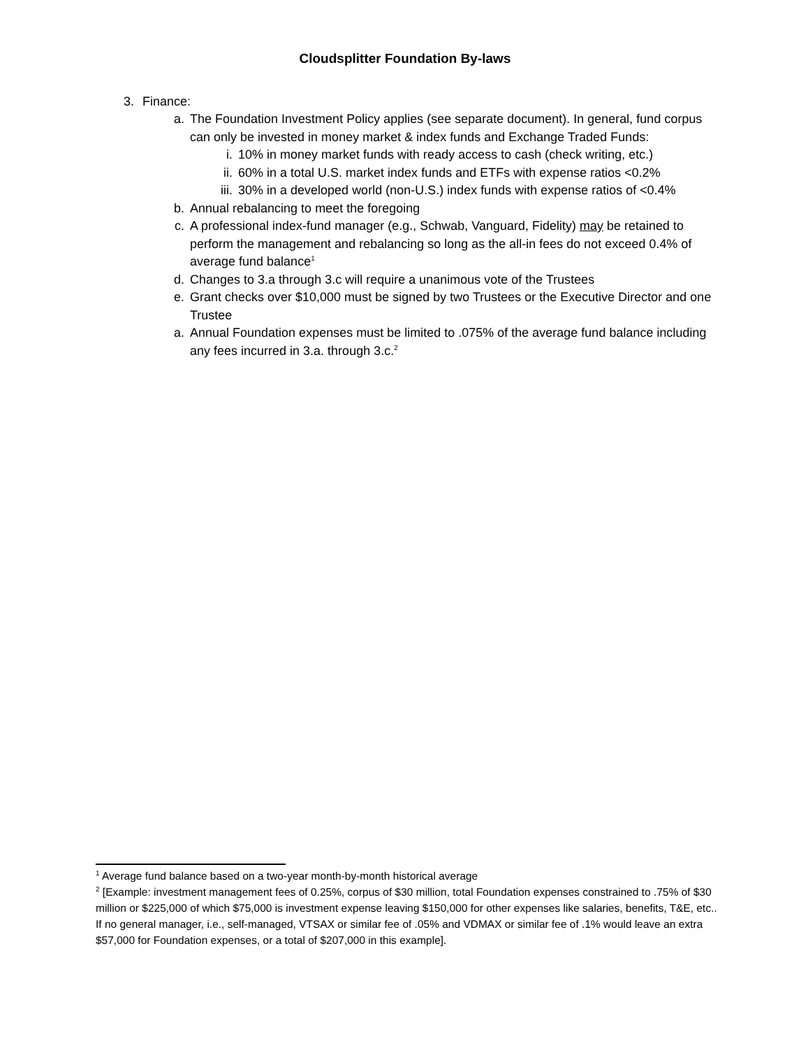Cloudsplitter Foundation By-laws
3. Finance:
a. The Foundation Investment Policy applies (see separate document). In general, fund corpus can only be invested in money market & index funds and Exchange Traded Funds:
i. 10% in money market funds with ready access to cash (check writing, etc.)
ii. 60% in a total U.S. market index funds and ETFs with expense ratios <0.2%
iii. 30% in a developed world (non-U.S.) index funds with expense ratios of <0.4%
b. Annual rebalancing to meet the foregoing
c. A professional index-fund manager (e.g., Schwab, Vanguard, Fidelity) may be retained to perform the management and rebalancing so long as the all-in fees do not exceed 0.4% of average fund balance<sup>1</sup>
d. Changes to 3.a through 3.c will require a unanimous vote of the Trustees
e. Grant checks over $10,000 must be signed by two Trustees or the Executive Director and one Trustee
a. Annual Foundation expenses must be limited to .075% of the average fund balance including any fees incurred in 3.a. through 3.c.<sup>2</sup>
<sup>1</sup> Average fund balance based on a two-year month-by-month historical average
<sup>2</sup> [Example: investment management fees of 0.25%, corpus of $30 million, total Foundation expenses constrained to .75% of $30 million or $225,000 of which $75,000 is investment expense leaving $150,000 for other expenses like salaries, benefits, T&E, etc.. If no general manager, i.e., self-managed, VTSAX or similar fee of .05% and VDMAX or similar fee of .1% would leave an extra $57,000 for Foundation expenses, or a total of $207,000 in this example].